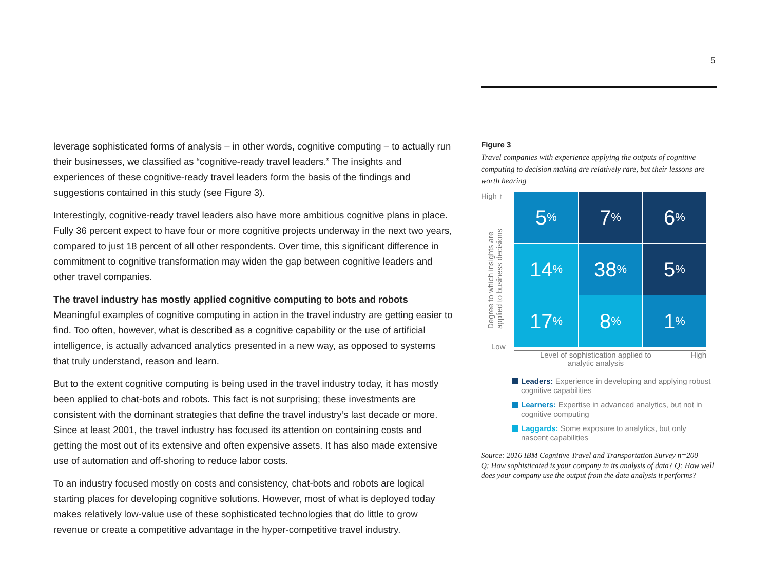5
leverage sophisticated forms of analysis – in other words, cognitive computing – to actually run their businesses, we classified as “cognitive-ready travel leaders.” The insights and experiences of these cognitive-ready travel leaders form the basis of the findings and suggestions contained in this study (see Figure 3).
Interestingly, cognitive-ready travel leaders also have more ambitious cognitive plans in place. Fully 36 percent expect to have four or more cognitive projects underway in the next two years, compared to just 18 percent of all other respondents. Over time, this significant difference in commitment to cognitive transformation may widen the gap between cognitive leaders and other travel companies.
The travel industry has mostly applied cognitive computing to bots and robots
Meaningful examples of cognitive computing in action in the travel industry are getting easier to find. Too often, however, what is described as a cognitive capability or the use of artificial intelligence, is actually advanced analytics presented in a new way, as opposed to systems that truly understand, reason and learn.
But to the extent cognitive computing is being used in the travel industry today, it has mostly been applied to chat-bots and robots. This fact is not surprising; these investments are consistent with the dominant strategies that define the travel industry’s last decade or more. Since at least 2001, the travel industry has focused its attention on containing costs and getting the most out of its extensive and often expensive assets. It has also made extensive use of automation and off-shoring to reduce labor costs.
To an industry focused mostly on costs and consistency, chat-bots and robots are logical starting places for developing cognitive solutions. However, most of what is deployed today makes relatively low-value use of these sophisticated technologies that do little to grow revenue or create a competitive advantage in the hyper-competitive travel industry.
Figure 3
Travel companies with experience applying the outputs of cognitive computing to decision making are relatively rare, but their lessons are worth hearing
High ↑
Degree to which insights are applied to business decisions
Low
5%
7%
6%
14%
38%
5%
17%
8%
1%
Level of sophistication applied to
analytic analysis High
Leaders: Experience in developing and applying robust cognitive capabilities
Learners: Expertise in advanced analytics, but not in cognitive computing
Laggards: Some exposure to analytics, but only nascent capabilities
Source: 2016 IBM Cognitive Travel and Transportation Survey n=200
Q: How sophisticated is your company in its analysis of data? Q: How well does your company use the output from the data analysis it performs?